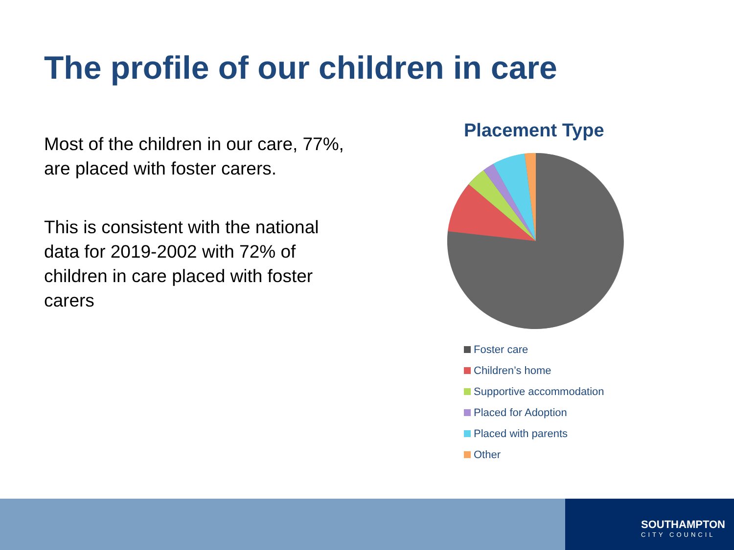The profile of our children in care
Most of the children in our care, 77%, are placed with foster carers.
This is consistent with the national data for 2019-2002 with 72% of children in care placed with foster carers
Placement Type
Foster care
Children’s home
Supportive accommodation
Placed for Adoption
Placed with parents
Other
SOUTHAMPTON
CITY COUNCIL